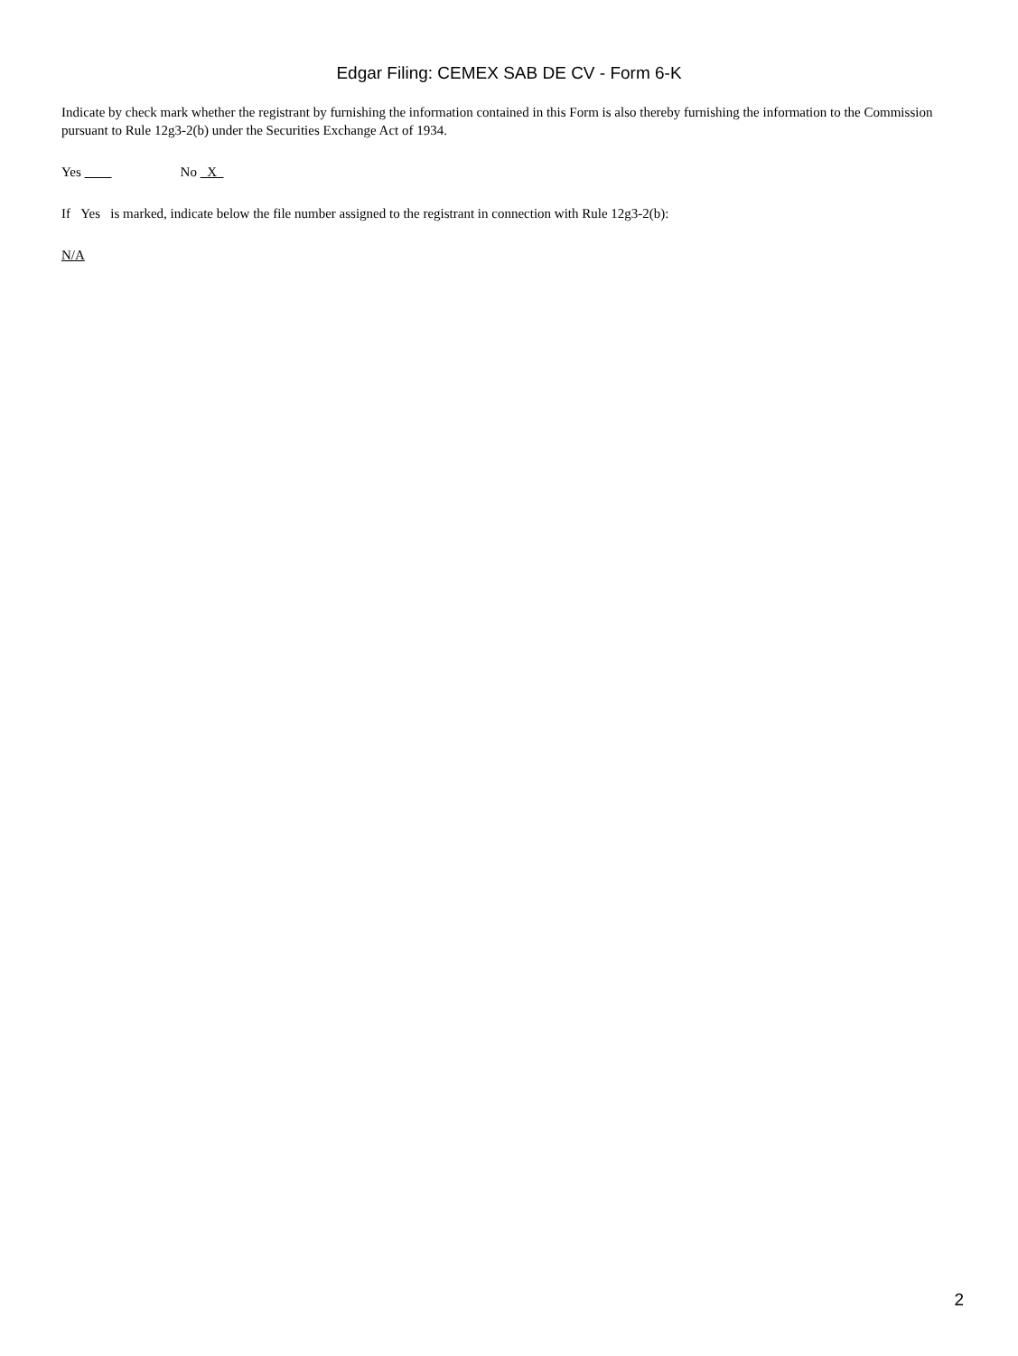Edgar Filing: CEMEX SAB DE CV - Form 6-K
Indicate by check mark whether the registrant by furnishing the information contained in this Form is also thereby furnishing the information to the Commission pursuant to Rule 12g3-2(b) under the Securities Exchange Act of 1934.
Yes No X
If Yes is marked, indicate below the file number assigned to the registrant in connection with Rule 12g3-2(b):
N/A
2